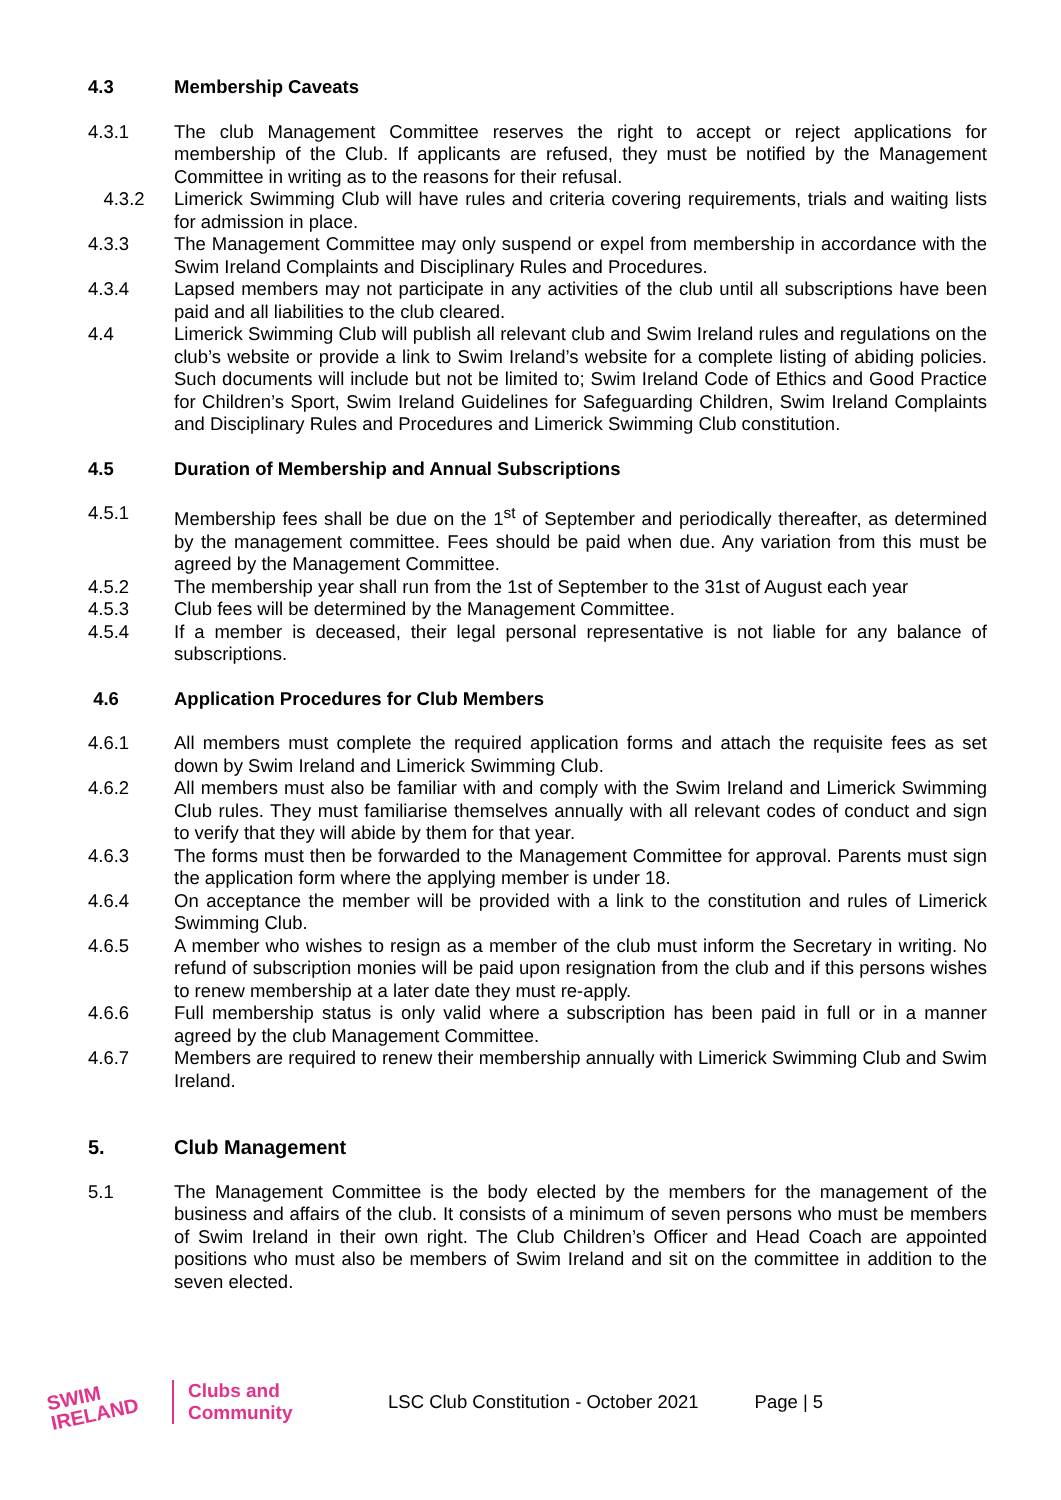4.3 Membership Caveats
4.3.1 The club Management Committee reserves the right to accept or reject applications for membership of the Club. If applicants are refused, they must be notified by the Management Committee in writing as to the reasons for their refusal.
4.3.2 Limerick Swimming Club will have rules and criteria covering requirements, trials and waiting lists for admission in place.
4.3.3 The Management Committee may only suspend or expel from membership in accordance with the Swim Ireland Complaints and Disciplinary Rules and Procedures.
4.3.4 Lapsed members may not participate in any activities of the club until all subscriptions have been paid and all liabilities to the club cleared.
4.4 Limerick Swimming Club will publish all relevant club and Swim Ireland rules and regulations on the club’s website or provide a link to Swim Ireland’s website for a complete listing of abiding policies. Such documents will include but not be limited to; Swim Ireland Code of Ethics and Good Practice for Children’s Sport, Swim Ireland Guidelines for Safeguarding Children, Swim Ireland Complaints and Disciplinary Rules and Procedures and Limerick Swimming Club constitution.
4.5 Duration of Membership and Annual Subscriptions
4.5.1 Membership fees shall be due on the 1<sup>st</sup> of September and periodically thereafter, as determined by the management committee. Fees should be paid when due. Any variation from this must be agreed by the Management Committee.
4.5.2 The membership year shall run from the 1st of September to the 31st of August each year
4.5.3 Club fees will be determined by the Management Committee.
4.5.4 If a member is deceased, their legal personal representative is not liable for any balance of subscriptions.
4.6 Application Procedures for Club Members
4.6.1 All members must complete the required application forms and attach the requisite fees as set down by Swim Ireland and Limerick Swimming Club.
4.6.2 All members must also be familiar with and comply with the Swim Ireland and Limerick Swimming Club rules. They must familiarise themselves annually with all relevant codes of conduct and sign to verify that they will abide by them for that year.
4.6.3 The forms must then be forwarded to the Management Committee for approval. Parents must sign the application form where the applying member is under 18.
4.6.4 On acceptance the member will be provided with a link to the constitution and rules of Limerick Swimming Club.
4.6.5 A member who wishes to resign as a member of the club must inform the Secretary in writing. No refund of subscription monies will be paid upon resignation from the club and if this persons wishes to renew membership at a later date they must re-apply.
4.6.6 Full membership status is only valid where a subscription has been paid in full or in a manner agreed by the club Management Committee.
4.6.7 Members are required to renew their membership annually with Limerick Swimming Club and Swim Ireland.
5. Club Management
5.1 The Management Committee is the body elected by the members for the management of the business and affairs of the club. It consists of a minimum of seven persons who must be members of Swim Ireland in their own right. The Club Children’s Officer and Head Coach are appointed positions who must also be members of Swim Ireland and sit on the committee in addition to the seven elected.
SWIM
IRELAND
Clubs and
Community
LSC Club Constitution - October 2021 Page | 5